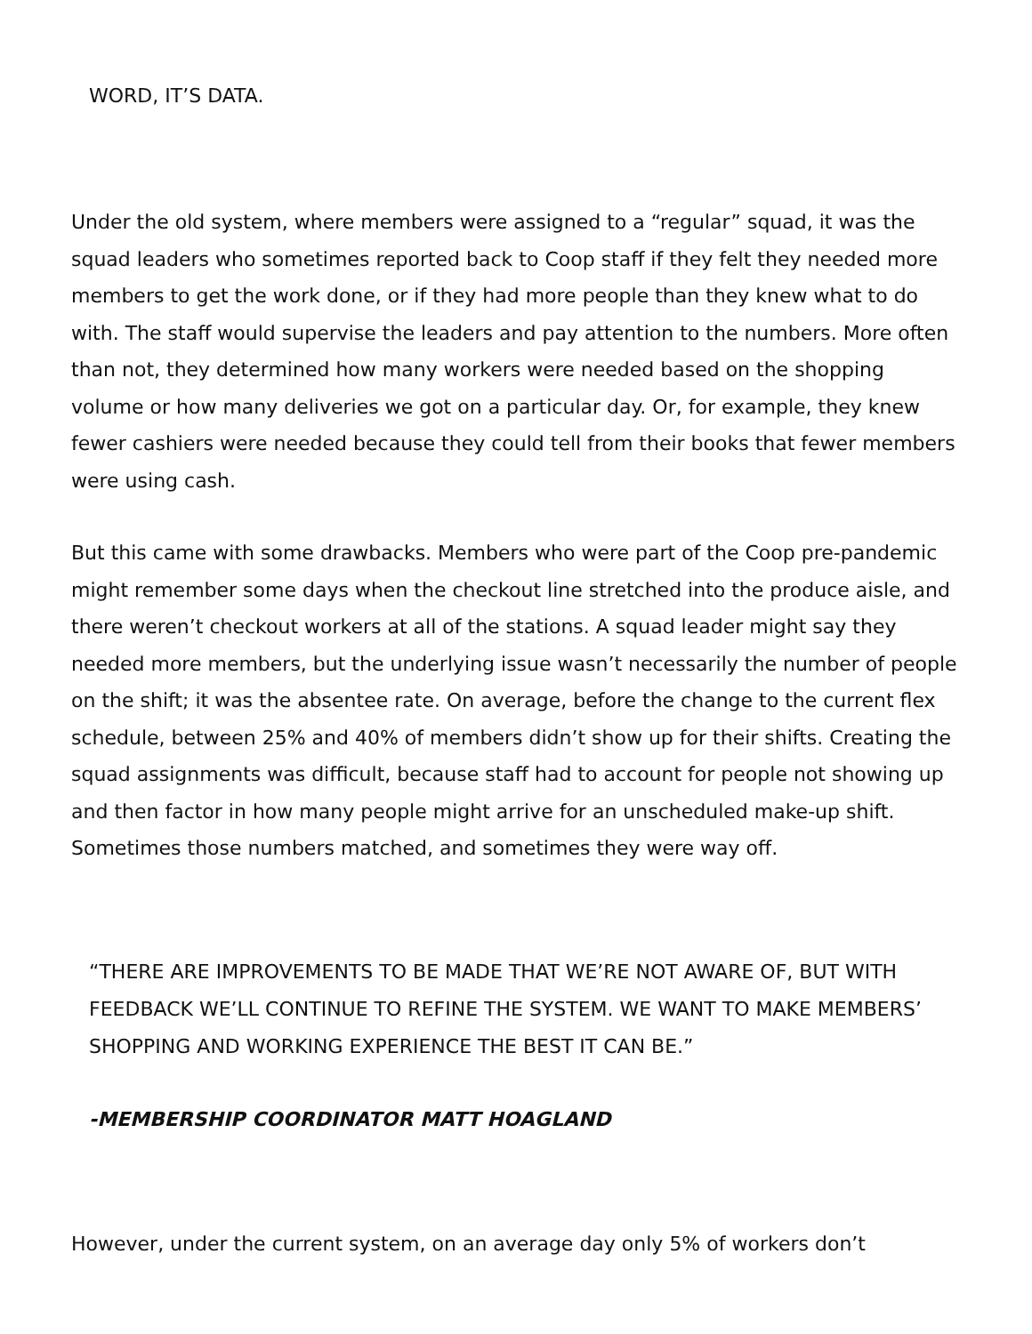WORD, IT’S DATA.
Under the old system, where members were assigned to a “regular” squad, it was the squad leaders who sometimes reported back to Coop staff if they felt they needed more members to get the work done, or if they had more people than they knew what to do with. The staff would supervise the leaders and pay attention to the numbers. More often than not, they determined how many workers were needed based on the shopping volume or how many deliveries we got on a particular day. Or, for example, they knew fewer cashiers were needed because they could tell from their books that fewer members were using cash.
But this came with some drawbacks. Members who were part of the Coop pre-pan­demic might remember some days when the checkout line stretched into the produce aisle, and there weren’t checkout workers at all of the stations. A squad leader might say they needed more members, but the underlying issue wasn’t necessarily the num­ber of people on the shift; it was the absentee rate. On average, before the change to the current flex schedule, between 25% and 40% of members didn’t show up for their shifts. Creating the squad assignments was difficult, because staff had to account for people not showing up and then factor in how many people might arrive for an un­scheduled make-up shift. Sometimes those numbers matched, and sometimes they were way off.
“THERE ARE IMPROVEMENTS TO BE MADE THAT WE’RE NOT AWARE OF, BUT WITH FEEDBACK WE’LL CONTINUE TO REFINE THE SYSTEM. WE WANT TO MAKE MEM­BERS’ SHOPPING AND WORKING EXPERIENCE THE BEST IT CAN BE.”
-MEMBERSHIP COORDINATOR MATT HOAGLAND
However, under the current system, on an average day only 5% of workers don’t